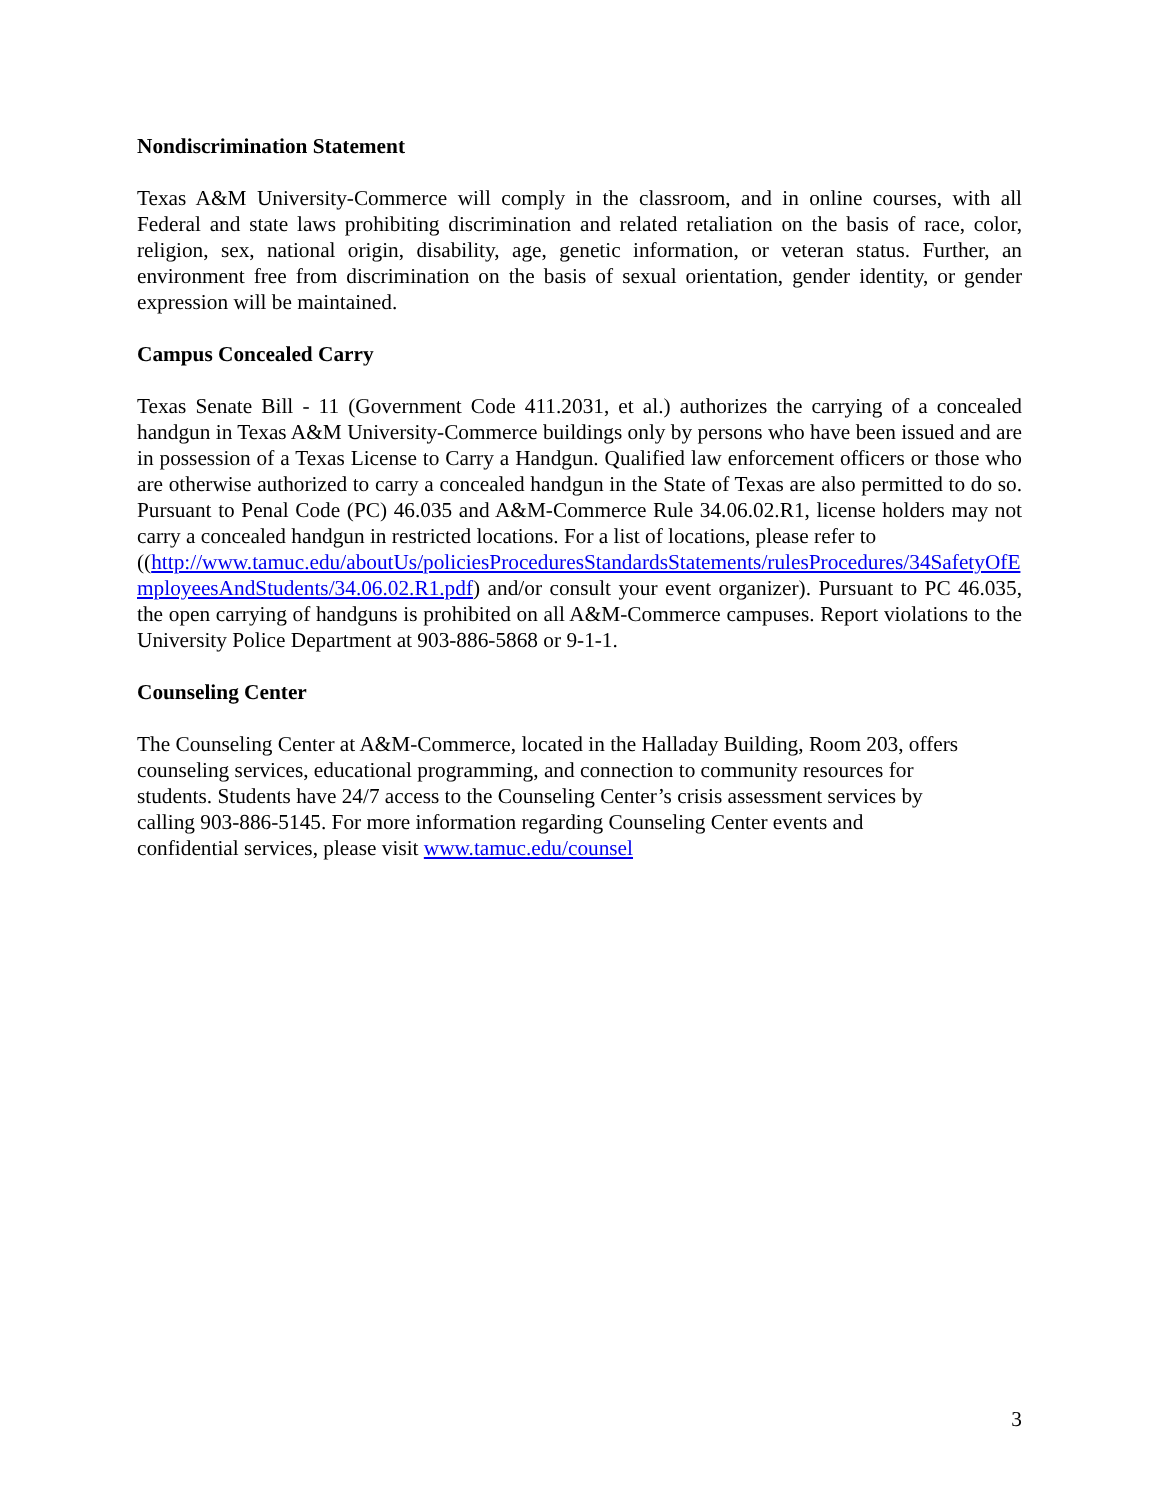Nondiscrimination Statement
Texas A&M University-Commerce will comply in the classroom, and in online courses, with all Federal and state laws prohibiting discrimination and related retaliation on the basis of race, color, religion, sex, national origin, disability, age, genetic information, or veteran status. Further, an environment free from discrimination on the basis of sexual orientation, gender identity, or gender expression will be maintained.
Campus Concealed Carry
Texas Senate Bill - 11 (Government Code 411.2031, et al.) authorizes the carrying of a concealed handgun in Texas A&M University-Commerce buildings only by persons who have been issued and are in possession of a Texas License to Carry a Handgun. Qualified law enforcement officers or those who are otherwise authorized to carry a concealed handgun in the State of Texas are also permitted to do so. Pursuant to Penal Code (PC) 46.035 and A&M-Commerce Rule 34.06.02.R1, license holders may not carry a concealed handgun in restricted locations. For a list of locations, please refer to
((http://www.tamuc.edu/aboutUs/policiesProceduresStandardsStatements/rulesProcedures/34SafetyOfEmployeesAndStudents/34.06.02.R1.pdf) and/or consult your event organizer). Pursuant to PC 46.035, the open carrying of handguns is prohibited on all A&M-Commerce campuses. Report violations to the University Police Department at 903-886-5868 or 9-1-1.
Counseling Center
The Counseling Center at A&M-Commerce, located in the Halladay Building, Room 203, offers
counseling services, educational programming, and connection to community resources for
students. Students have 24/7 access to the Counseling Center’s crisis assessment services by
calling 903-886-5145. For more information regarding Counseling Center events and
confidential services, please visit www.tamuc.edu/counsel
3